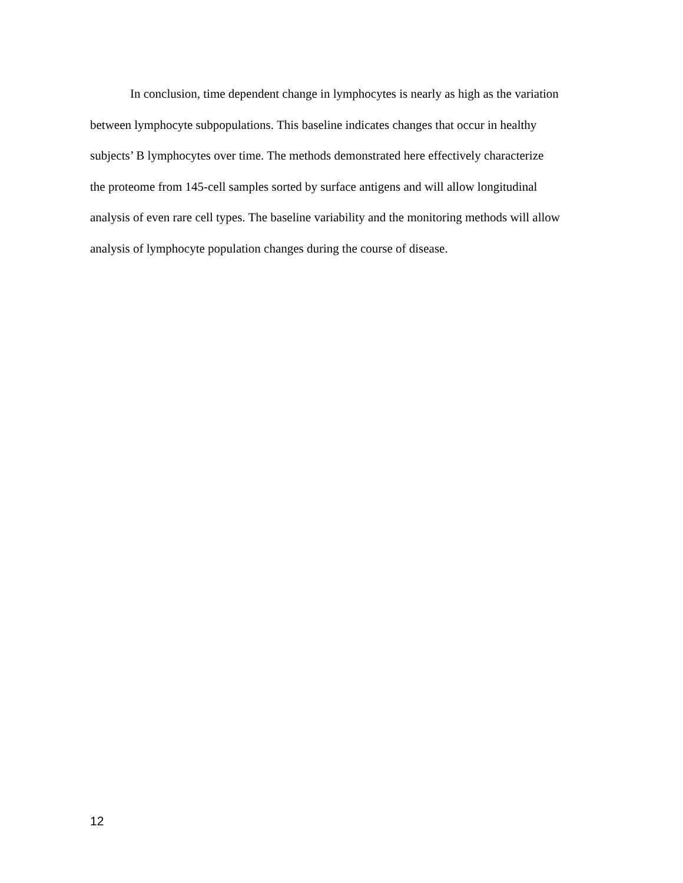In conclusion, time dependent change in lymphocytes is nearly as high as the variation between lymphocyte subpopulations. This baseline indicates changes that occur in healthy subjects’ B lymphocytes over time. The methods demonstrated here effectively characterize the proteome from 145-cell samples sorted by surface antigens and will allow longitudinal analysis of even rare cell types. The baseline variability and the monitoring methods will allow analysis of lymphocyte population changes during the course of disease.
12